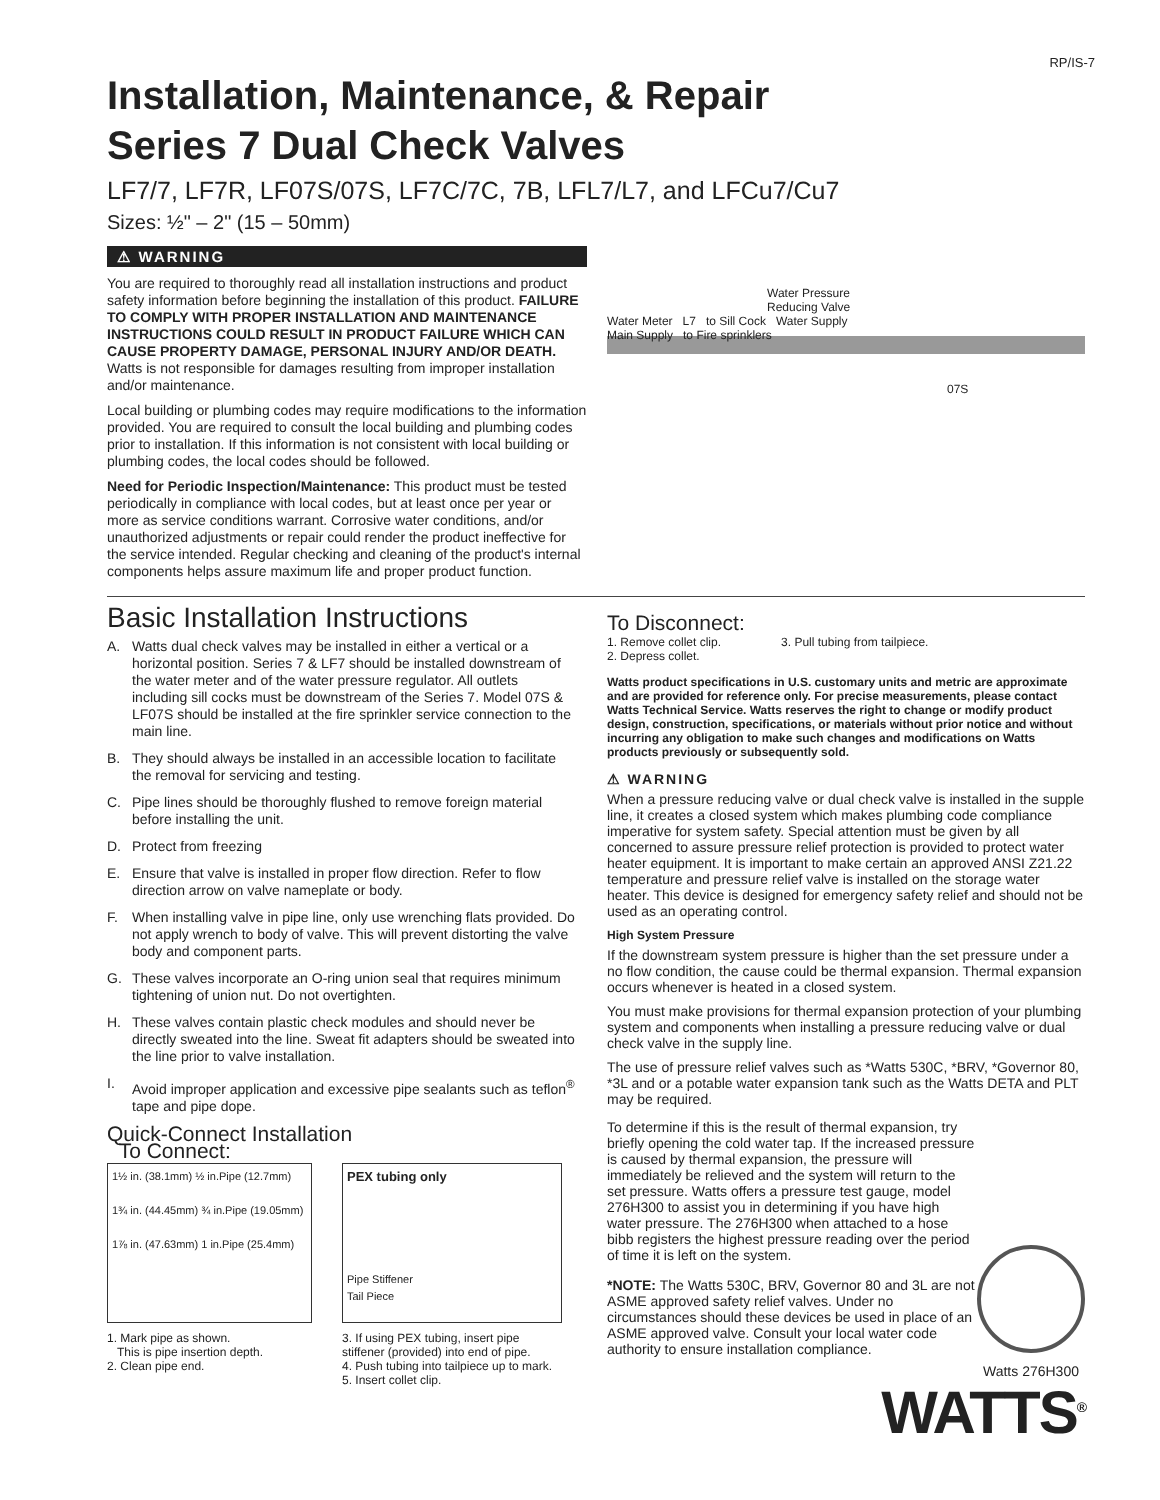RP/IS-7
Installation, Maintenance, & Repair
Series 7 Dual Check Valves
LF7/7, LF7R, LF07S/07S, LF7C/7C, 7B, LFL7/L7, and LFCu7/Cu7
Sizes: ½" – 2" (15 – 50mm)
⚠ WARNING
You are required to thoroughly read all installation instructions and product safety information before beginning the installation of this product. FAILURE TO COMPLY WITH PROPER INSTALLATION AND MAINTENANCE INSTRUCTIONS COULD RESULT IN PRODUCT FAILURE WHICH CAN CAUSE PROPERTY DAMAGE, PERSONAL INJURY AND/OR DEATH. Watts is not responsible for damages resulting from improper installation and/or maintenance.
Local building or plumbing codes may require modifications to the information provided. You are required to consult the local building and plumbing codes prior to installation. If this information is not consistent with local building or plumbing codes, the local codes should be followed.
Need for Periodic Inspection/Maintenance: This product must be tested periodically in compliance with local codes, but at least once per year or more as service conditions warrant. Corrosive water conditions, and/or unauthorized adjustments or repair could render the product ineffective for the service intended. Regular checking and cleaning of the product's internal components helps assure maximum life and proper product function.
Water Pressure
Reducing Valve
Water Meter L7 to Sill Cock Water Supply
Main Supply to Fire sprinklers
07S
Basic Installation Instructions
A. Watts dual check valves may be installed in either a vertical or a horizontal position. Series 7 & LF7 should be installed downstream of the water meter and of the water pressure regulator. All outlets including sill cocks must be downstream of the Series 7. Model 07S & LF07S should be installed at the fire sprinkler service connection to the main line.
B. They should always be installed in an accessible location to facilitate the removal for servicing and testing.
C. Pipe lines should be thoroughly flushed to remove foreign material before installing the unit.
D. Protect from freezing
E. Ensure that valve is installed in proper flow direction. Refer to flow direction arrow on valve nameplate or body.
F. When installing valve in pipe line, only use wrenching flats provided. Do not apply wrench to body of valve. This will prevent distorting the valve body and component parts.
G. These valves incorporate an O-ring union seal that requires minimum tightening of union nut. Do not overtighten.
H. These valves contain plastic check modules and should never be directly sweated into the line. Sweat fit adapters should be sweated into the line prior to valve installation.
I. Avoid improper application and excessive pipe sealants such as teflon<sup>®</sup> tape and pipe dope.
Quick-Connect Installation
To Connect:
1½ in. (38.1mm) ½ in.Pipe (12.7mm)
1¾ in. (44.45mm) ¾ in.Pipe (19.05mm)
1⅞ in. (47.63mm) 1 in.Pipe (25.4mm)
1. Mark pipe as shown.
This is pipe insertion depth.
2. Clean pipe end.
PEX tubing only
Pipe Stiffener
Tail Piece
3. If using PEX tubing, insert pipe stiffener (provided) into end of pipe.
4. Push tubing into tailpiece up to mark.
5. Insert collet clip.
To Disconnect:
1. Remove collet clip.
2. Depress collet.
3. Pull tubing from tailpiece.
Watts product specifications in U.S. customary units and metric are approximate and are provided for reference only. For precise measurements, please contact Watts Technical Service. Watts reserves the right to change or modify product design, construction, specifications, or materials without prior notice and without incurring any obligation to make such changes and modifications on Watts products previously or subsequently sold.
⚠ WARNING
When a pressure reducing valve or dual check valve is installed in the supple line, it creates a closed system which makes plumbing code compliance imperative for system safety. Special attention must be given by all concerned to assure pressure relief protection is provided to protect water heater equipment. It is important to make certain an approved ANSI Z21.22 temperature and pressure relief valve is installed on the storage water heater. This device is designed for emergency safety relief and should not be used as an operating control.
High System Pressure
If the downstream system pressure is higher than the set pressure under a no flow condition, the cause could be thermal expansion. Thermal expansion occurs whenever is heated in a closed system.
You must make provisions for thermal expansion protection of your plumbing system and components when installing a pressure reducing valve or dual check valve in the supply line.
The use of pressure relief valves such as *Watts 530C, *BRV, *Governor 80, *3L and or a potable water expansion tank such as the Watts DETA and PLT may be required.
To determine if this is the result of thermal expansion, try briefly opening the cold water tap. If the increased pressure is caused by thermal expansion, the pressure will immediately be relieved and the system will return to the set pressure. Watts offers a pressure test gauge, model 276H300 to assist you in determining if you have high water pressure. The 276H300 when attached to a hose bibb registers the highest pressure reading over the period of time it is left on the system.
*NOTE: The Watts 530C, BRV, Governor 80 and 3L are not ASME approved safety relief valves. Under no circumstances should these devices be used in place of an ASME approved valve. Consult your local water code authority to ensure installation compliance.
Watts 276H300
WATTS<sup>®</sup>